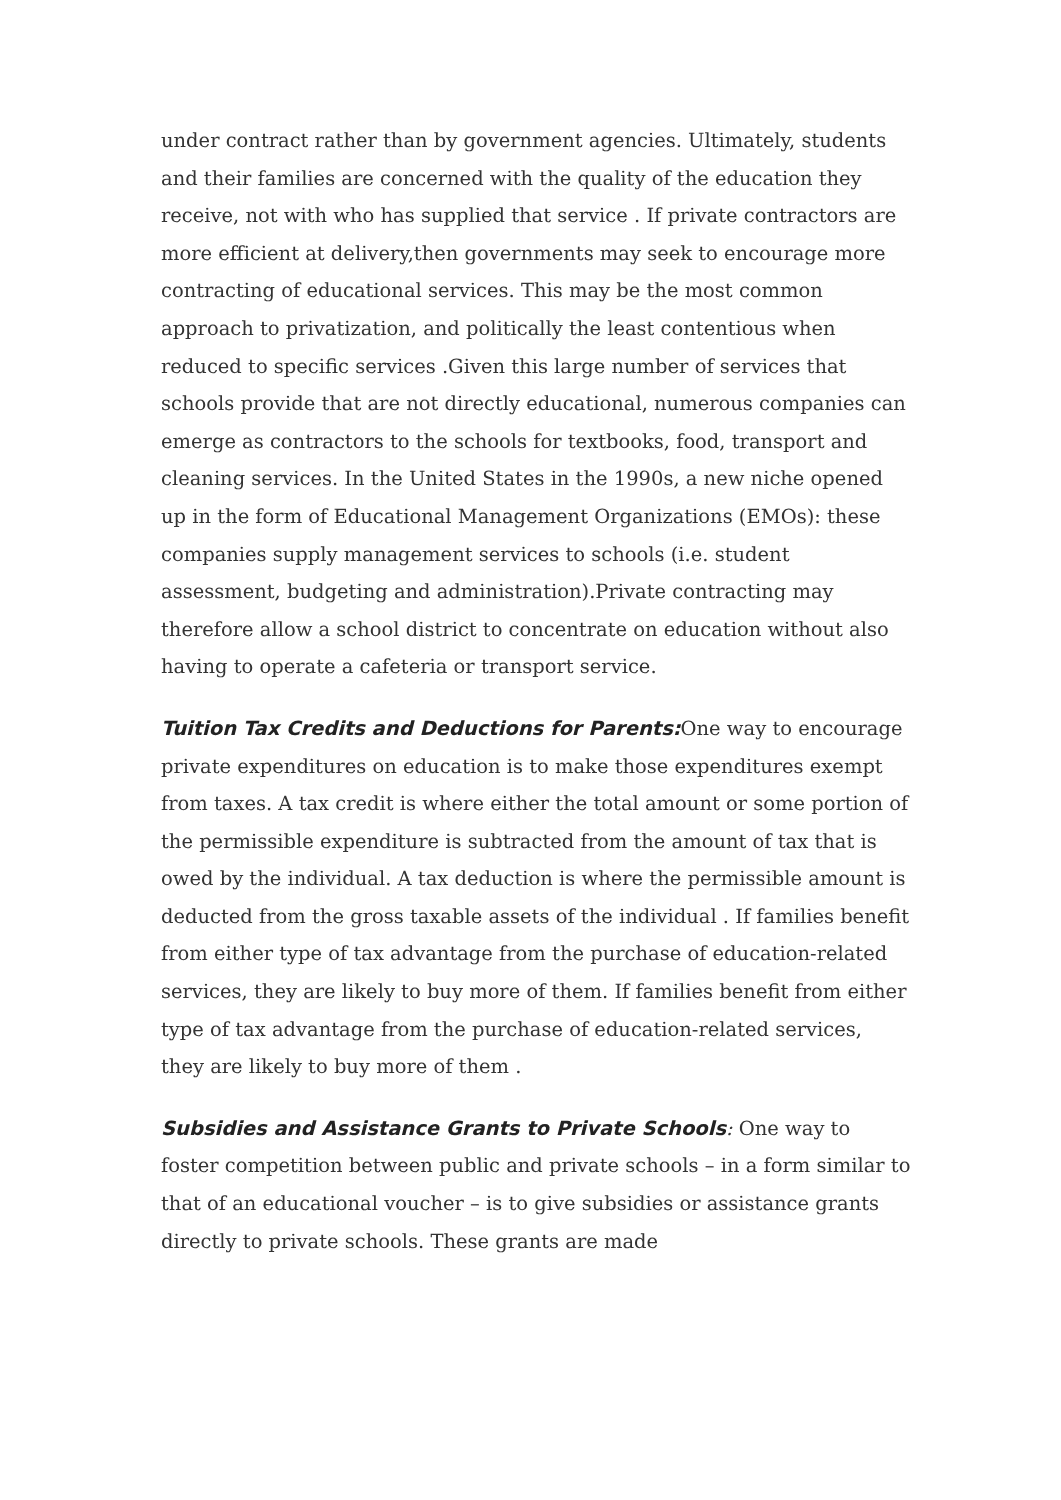under contract rather than by government agencies. Ultimately, students and their families are concerned with the quality of the education they receive, not with who has supplied that service . If private contractors are more efficient at delivery,then governments may seek to encourage more contracting of educational services. This may be the most common approach to privatization, and politically the least contentious when reduced to specific services .Given this large number of services that schools provide that are not directly educational, numerous companies can emerge as contractors to the schools for textbooks, food, transport and cleaning services. In the United States in the 1990s, a new niche opened up in the form of Educational Management Organizations (EMOs): these companies supply management services to schools (i.e. student assessment, budgeting and administration).Private contracting may therefore allow a school district to concentrate on education without also having to operate a cafeteria or transport service.
Tuition Tax Credits and Deductions for Parents: One way to encourage private expenditures on education is to make those expenditures exempt from taxes. A tax credit is where either the total amount or some portion of the permissible expenditure is subtracted from the amount of tax that is owed by the individual. A tax deduction is where the permissible amount is deducted from the gross taxable assets of the individual . If families benefit from either type of tax advantage from the purchase of education-related services, they are likely to buy more of them. If families benefit from either type of tax advantage from the purchase of education-related services, they are likely to buy more of them .
Subsidies and Assistance Grants to Private Schools: One way to foster competition between public and private schools – in a form similar to that of an educational voucher – is to give subsidies or assistance grants directly to private schools. These grants are made